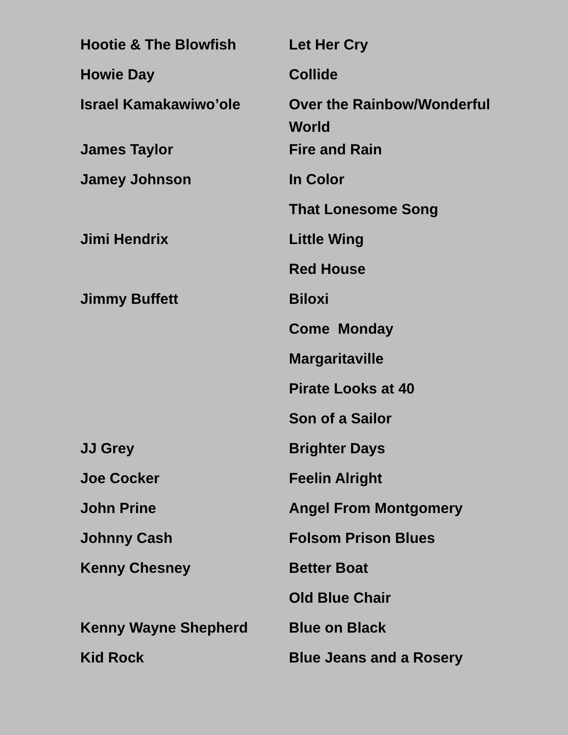| Hootie & The Blowfish | Let Her Cry |
| Howie Day | Collide |
| Israel Kamakawiwo’ole | Over the Rainbow/Wonderful World |
| James Taylor | Fire and Rain |
| Jamey Johnson | In Color |
| | That Lonesome Song |
| Jimi Hendrix | Little Wing |
| | Red House |
| Jimmy Buffett | Biloxi |
| | Come Monday |
| | Margaritaville |
| | Pirate Looks at 40 |
| | Son of a Sailor |
| JJ Grey | Brighter Days |
| Joe Cocker | Feelin Alright |
| John Prine | Angel From Montgomery |
| Johnny Cash | Folsom Prison Blues |
| Kenny Chesney | Better Boat |
| | Old Blue Chair |
| Kenny Wayne Shepherd | Blue on Black |
| Kid Rock | Blue Jeans and a Rosery |